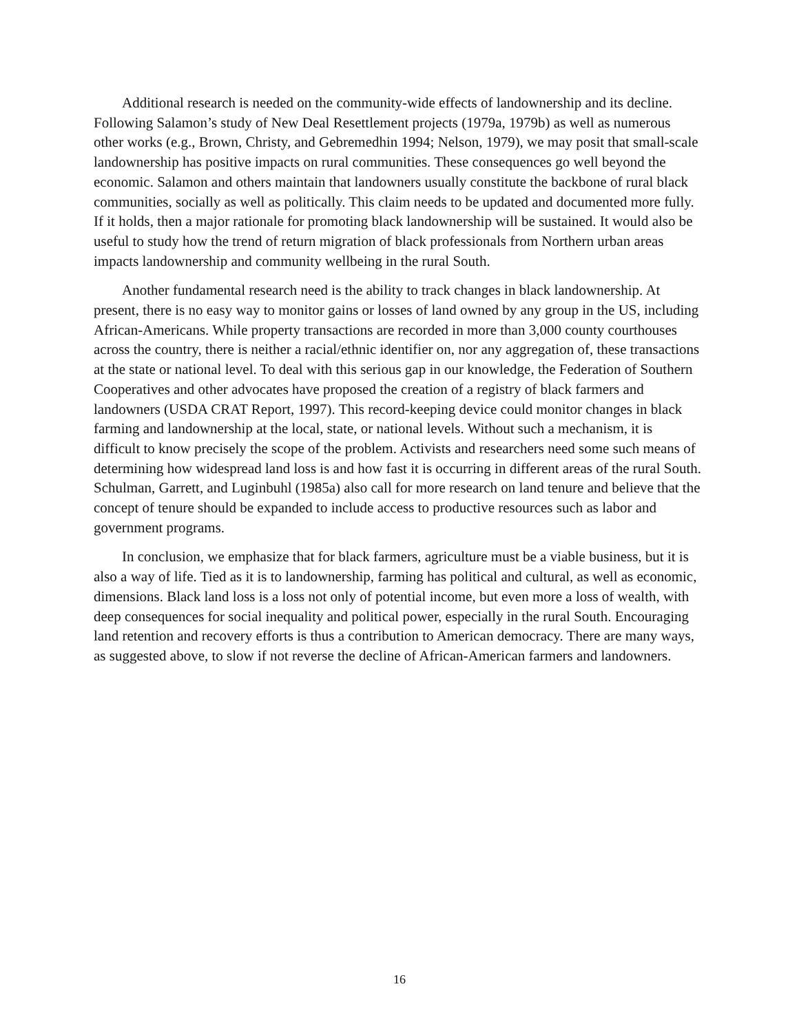Additional research is needed on the community-wide effects of landownership and its decline. Following Salamon’s study of New Deal Resettlement projects (1979a, 1979b) as well as numerous other works (e.g., Brown, Christy, and Gebremedhin 1994; Nelson, 1979), we may posit that small-scale landownership has positive impacts on rural communities. These consequences go well beyond the economic. Salamon and others maintain that landowners usually constitute the backbone of rural black communities, socially as well as politically. This claim needs to be updated and documented more fully. If it holds, then a major rationale for promoting black landownership will be sustained. It would also be useful to study how the trend of return migration of black professionals from Northern urban areas impacts landownership and community wellbeing in the rural South.
Another fundamental research need is the ability to track changes in black landownership. At present, there is no easy way to monitor gains or losses of land owned by any group in the US, including African-Americans. While property transactions are recorded in more than 3,000 county courthouses across the country, there is neither a racial/ethnic identifier on, nor any aggregation of, these transactions at the state or national level. To deal with this serious gap in our knowledge, the Federation of Southern Cooperatives and other advocates have proposed the creation of a registry of black farmers and landowners (USDA CRAT Report, 1997). This record-keeping device could monitor changes in black farming and landownership at the local, state, or national levels. Without such a mechanism, it is difficult to know precisely the scope of the problem. Activists and researchers need some such means of determining how widespread land loss is and how fast it is occurring in different areas of the rural South. Schulman, Garrett, and Luginbuhl (1985a) also call for more research on land tenure and believe that the concept of tenure should be expanded to include access to productive resources such as labor and government programs.
In conclusion, we emphasize that for black farmers, agriculture must be a viable business, but it is also a way of life. Tied as it is to landownership, farming has political and cultural, as well as economic, dimensions. Black land loss is a loss not only of potential income, but even more a loss of wealth, with deep consequences for social inequality and political power, especially in the rural South. Encouraging land retention and recovery efforts is thus a contribution to American democracy. There are many ways, as suggested above, to slow if not reverse the decline of African-American farmers and landowners.
16